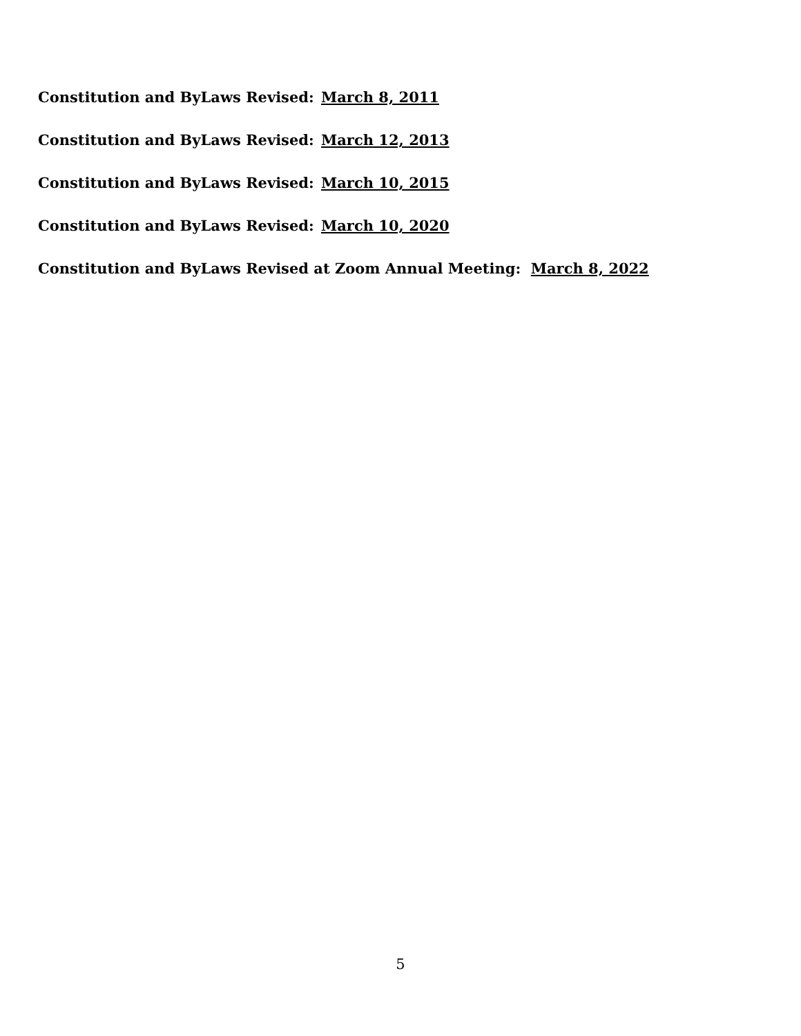Constitution and ByLaws Revised: March 8, 2011
Constitution and ByLaws Revised: March 12, 2013
Constitution and ByLaws Revised: March 10, 2015
Constitution and ByLaws Revised: March 10, 2020
Constitution and ByLaws Revised at Zoom Annual Meeting: March 8, 2022
5